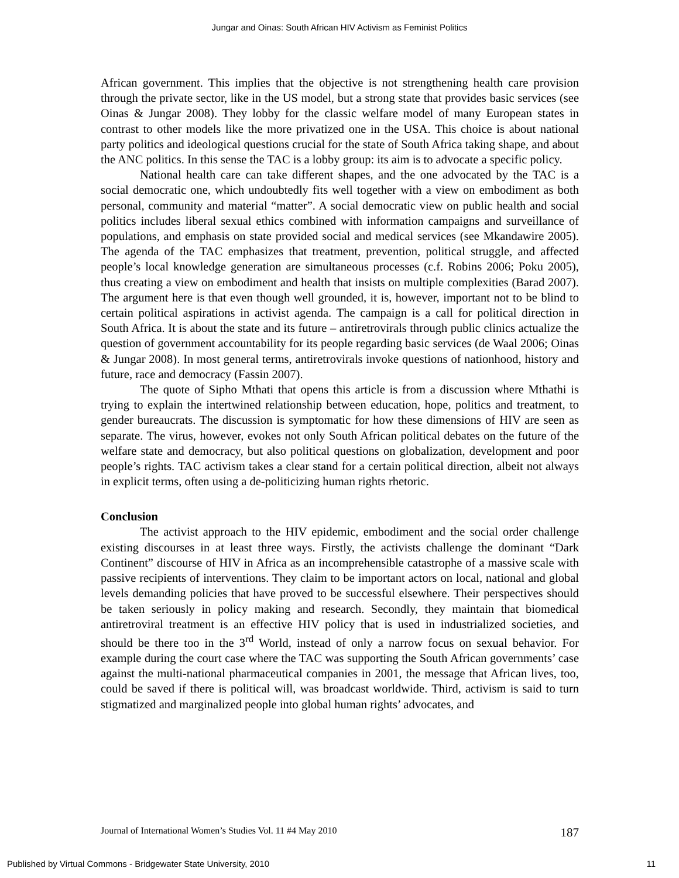Jungar and Oinas: South African HIV Activism as Feminist Politics
African government. This implies that the objective is not strengthening health care provision through the private sector, like in the US model, but a strong state that provides basic services (see Oinas & Jungar 2008). They lobby for the classic welfare model of many European states in contrast to other models like the more privatized one in the USA. This choice is about national party politics and ideological questions crucial for the state of South Africa taking shape, and about the ANC politics. In this sense the TAC is a lobby group: its aim is to advocate a specific policy.
National health care can take different shapes, and the one advocated by the TAC is a social democratic one, which undoubtedly fits well together with a view on embodiment as both personal, community and material “matter”. A social democratic view on public health and social politics includes liberal sexual ethics combined with information campaigns and surveillance of populations, and emphasis on state provided social and medical services (see Mkandawire 2005). The agenda of the TAC emphasizes that treatment, prevention, political struggle, and affected people’s local knowledge generation are simultaneous processes (c.f. Robins 2006; Poku 2005), thus creating a view on embodiment and health that insists on multiple complexities (Barad 2007). The argument here is that even though well grounded, it is, however, important not to be blind to certain political aspirations in activist agenda. The campaign is a call for political direction in South Africa. It is about the state and its future – antiretrovirals through public clinics actualize the question of government accountability for its people regarding basic services (de Waal 2006; Oinas & Jungar 2008). In most general terms, antiretrovirals invoke questions of nationhood, history and future, race and democracy (Fassin 2007).
The quote of Sipho Mthati that opens this article is from a discussion where Mthathi is trying to explain the intertwined relationship between education, hope, politics and treatment, to gender bureaucrats. The discussion is symptomatic for how these dimensions of HIV are seen as separate. The virus, however, evokes not only South African political debates on the future of the welfare state and democracy, but also political questions on globalization, development and poor people’s rights. TAC activism takes a clear stand for a certain political direction, albeit not always in explicit terms, often using a de-politicizing human rights rhetoric.
Conclusion
The activist approach to the HIV epidemic, embodiment and the social order challenge existing discourses in at least three ways. Firstly, the activists challenge the dominant “Dark Continent” discourse of HIV in Africa as an incomprehensible catastrophe of a massive scale with passive recipients of interventions. They claim to be important actors on local, national and global levels demanding policies that have proved to be successful elsewhere. Their perspectives should be taken seriously in policy making and research. Secondly, they maintain that biomedical antiretroviral treatment is an effective HIV policy that is used in industrialized societies, and should be there too in the 3<sup>rd</sup> World, instead of only a narrow focus on sexual behavior. For example during the court case where the TAC was supporting the South African governments’ case against the multi-national pharmaceutical companies in 2001, the message that African lives, too, could be saved if there is political will, was broadcast worldwide. Third, activism is said to turn stigmatized and marginalized people into global human rights’ advocates, and
Journal of International Women’s Studies Vol. 11 #4 May 2010 187
Published by Virtual Commons - Bridgewater State University, 2010 11